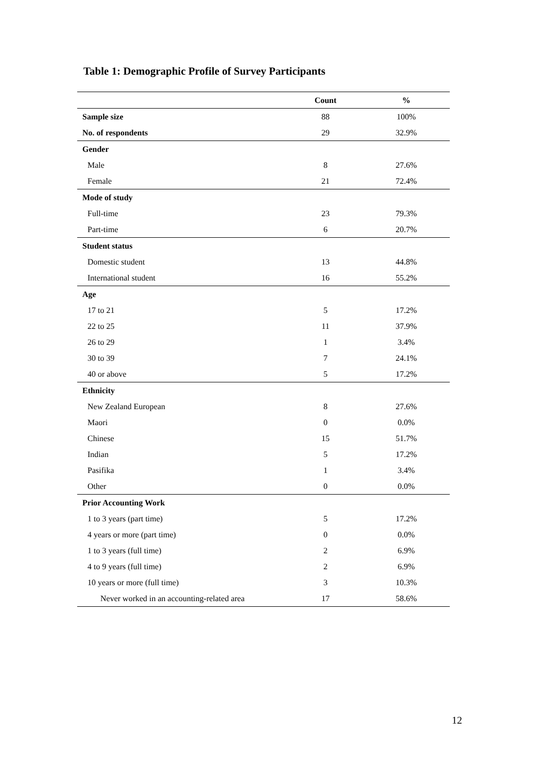Table 1: Demographic Profile of Survey Participants
| | Count | % |
| --- | --- | --- |
| Sample size | 88 | 100% |
| No. of respondents | 29 | 32.9% |
| Gender | | |
| Male | 8 | 27.6% |
| Female | 21 | 72.4% |
| Mode of study | | |
| Full-time | 23 | 79.3% |
| Part-time | 6 | 20.7% |
| Student status | | |
| Domestic student | 13 | 44.8% |
| International student | 16 | 55.2% |
| Age | | |
| 17 to 21 | 5 | 17.2% |
| 22 to 25 | 11 | 37.9% |
| 26 to 29 | 1 | 3.4% |
| 30 to 39 | 7 | 24.1% |
| 40 or above | 5 | 17.2% |
| Ethnicity | | |
| New Zealand European | 8 | 27.6% |
| Maori | 0 | 0.0% |
| Chinese | 15 | 51.7% |
| Indian | 5 | 17.2% |
| Pasifika | 1 | 3.4% |
| Other | 0 | 0.0% |
| Prior Accounting Work | | |
| 1 to 3 years (part time) | 5 | 17.2% |
| 4 years or more (part time) | 0 | 0.0% |
| 1 to 3 years (full time) | 2 | 6.9% |
| 4 to 9 years (full time) | 2 | 6.9% |
| 10 years or more (full time) | 3 | 10.3% |
| Never worked in an accounting-related area | 17 | 58.6% |
12